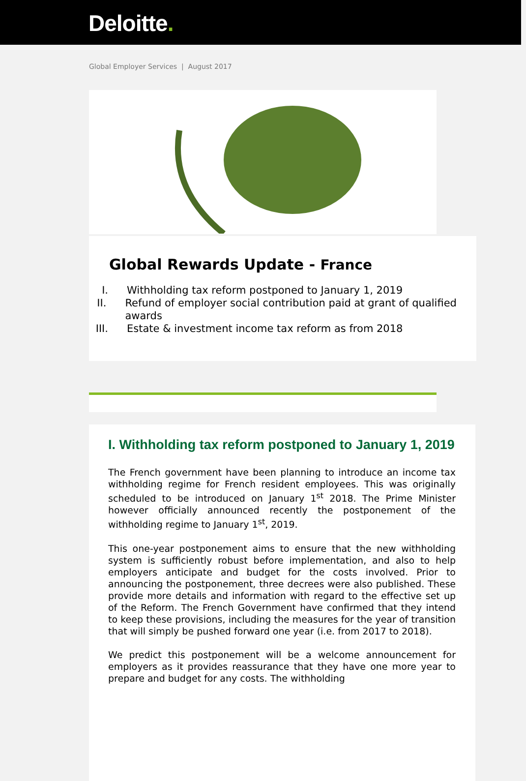Deloitte.
Global Employer Services | August 2017
Global Rewards Update - France
I. Withholding tax reform postponed to January 1, 2019
II. Refund of employer social contribution paid at grant of qualified awards
III. Estate & investment income tax reform as from 2018
I. Withholding tax reform postponed to January 1, 2019
The French government have been planning to introduce an income tax withholding regime for French resident employees. This was originally scheduled to be introduced on January 1<sup>st</sup> 2018. The Prime Minister however officially announced recently the postponement of the withholding regime to January 1<sup>st</sup>, 2019.
This one-year postponement aims to ensure that the new withholding system is sufficiently robust before implementation, and also to help employers anticipate and budget for the costs involved. Prior to announcing the postponement, three decrees were also published. These provide more details and information with regard to the effective set up of the Reform. The French Government have confirmed that they intend to keep these provisions, including the measures for the year of transition that will simply be pushed forward one year (i.e. from 2017 to 2018).
We predict this postponement will be a welcome announcement for employers as it provides reassurance that they have one more year to prepare and budget for any costs. The withholding